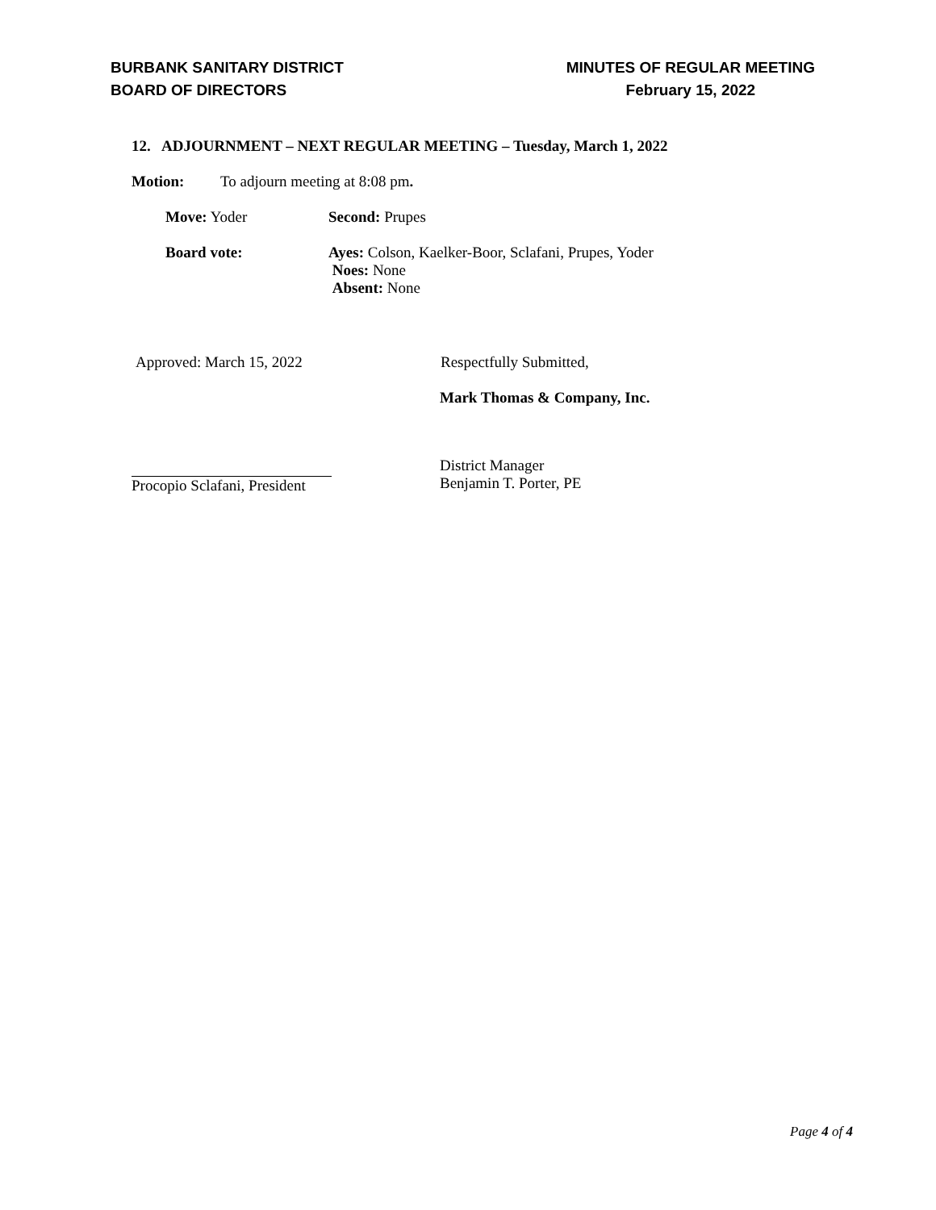BURBANK SANITARY DISTRICT
BOARD OF DIRECTORS
MINUTES OF REGULAR MEETING
February 15, 2022
12. ADJOURNMENT – NEXT REGULAR MEETING – Tuesday, March 1, 2022
Motion: To adjourn meeting at 8:08 pm.
Move: Yoder Second: Prupes
Board vote: Ayes: Colson, Kaelker-Boor, Sclafani, Prupes, Yoder
Noes: None
Absent: None
Approved: March 15, 2022 Respectfully Submitted,
Mark Thomas & Company, Inc.
Procopio Sclafani, President
District Manager
Benjamin T. Porter, PE
Page 4 of 4